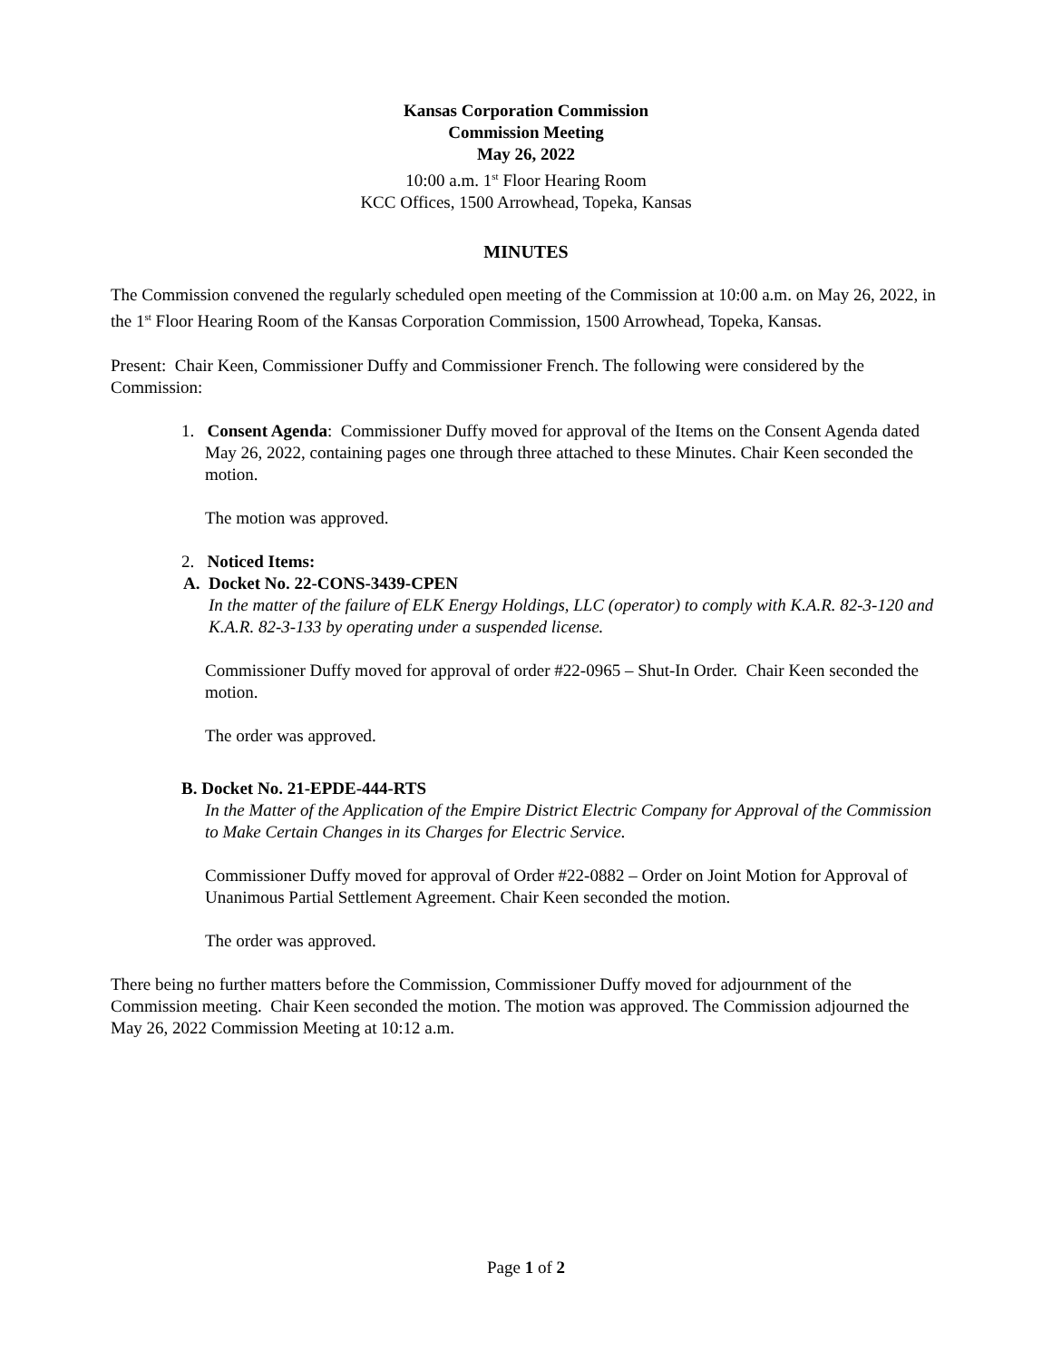Kansas Corporation Commission
Commission Meeting
May 26, 2022
10:00 a.m. 1<sup>st</sup> Floor Hearing Room
KCC Offices, 1500 Arrowhead, Topeka, Kansas
MINUTES
The Commission convened the regularly scheduled open meeting of the Commission at 10:00 a.m. on May 26, 2022, in the 1<sup>st</sup> Floor Hearing Room of the Kansas Corporation Commission, 1500 Arrowhead, Topeka, Kansas.
Present: Chair Keen, Commissioner Duffy and Commissioner French. The following were considered by the Commission:
1. Consent Agenda: Commissioner Duffy moved for approval of the Items on the Consent Agenda dated May 26, 2022, containing pages one through three attached to these Minutes. Chair Keen seconded the motion.
The motion was approved.
2. Noticed Items:
A. Docket No. 22-CONS-3439-CPEN
In the matter of the failure of ELK Energy Holdings, LLC (operator) to comply with K.A.R. 82-3-120 and K.A.R. 82-3-133 by operating under a suspended license.
Commissioner Duffy moved for approval of order #22-0965 – Shut-In Order. Chair Keen seconded the motion.
The order was approved.
B. Docket No. 21-EPDE-444-RTS
In the Matter of the Application of the Empire District Electric Company for Approval of the Commission to Make Certain Changes in its Charges for Electric Service.
Commissioner Duffy moved for approval of Order #22-0882 – Order on Joint Motion for Approval of Unanimous Partial Settlement Agreement. Chair Keen seconded the motion.
The order was approved.
There being no further matters before the Commission, Commissioner Duffy moved for adjournment of the Commission meeting. Chair Keen seconded the motion. The motion was approved. The Commission adjourned the May 26, 2022 Commission Meeting at 10:12 a.m.
Page 1 of 2